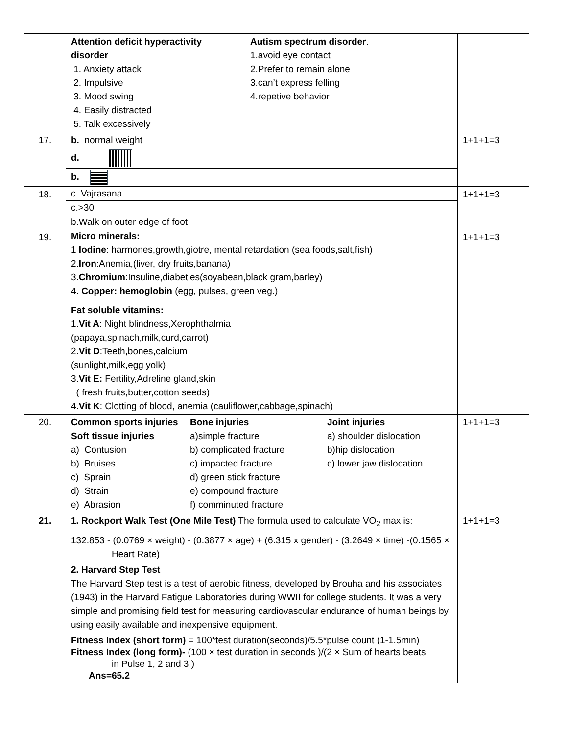| | / Attention deficit hyperactivity disorder 1. Anxiety attack 2. Impulsive 3. Mood swing 4. Easily distracted 5. Talk excessively / Autism spectrum disorder . 1.avoid eye contact 2.Prefer to remain alone 3.can’t express felling 4.repetive behavior / | |
| 17. | b. normal weight d. b. | 1+1+1=3 |
| 18. | c. Vajrasana c.>30 b.Walk on outer edge of foot | 1+1+1=3 |
| 19. | Micro minerals: 1 Iodine : harmones,growth,giotre, mental retardation (sea foods,salt,fish) 2. Iron :Anemia,(liver, dry fruits,banana) 3. Chromium :Insuline,diabeties(soyabean,black gram,barley) 4. Copper: hemoglobin (egg, pulses, green veg.) Fat soluble vitamins: 1. Vit A : Night blindness,Xerophthalmia (papaya,spinach,milk,curd,carrot) 2. Vit D :Teeth,bones,calcium (sunlight,milk,egg yolk) 3. Vit E: Fertility,Adreline gland,skin ( fresh fruits,butter,cotton seeds) 4. Vit K : Clotting of blood, anemia (cauliflower,cabbage,spinach) | 1+1+1=3 |
| 20. | / Common sports injuries Soft tissue injuries a) Contusion b) Bruises c) Sprain d) Strain e) Abrasion / Bone injuries a)simple fracture b) complicated fracture c) impacted fracture d) green stick fracture e) compound fracture f) comminuted fracture / Joint injuries a) shoulder dislocation b)hip dislocation c) lower jaw dislocation / | 1+1+1=3 |
| 21. | 1. Rockport Walk Test (One Mile Test) The formula used to calculate VO<sub>2</sub> max is: 132.853 - (0.0769 × weight) - (0.3877 × age) + (6.315 x gender) - (3.2649 × time) -(0.1565 × Heart Rate) 2. Harvard Step Test The Harvard Step test is a test of aerobic fitness, developed by Brouha and his associates (1943) in the Harvard Fatigue Laboratories during WWII for college students. It was a very simple and promising field test for measuring cardiovascular endurance of human beings by using easily available and inexpensive equipment. Fitness Index (short form) = 100*test duration(seconds)/5.5*pulse count (1-1.5min) Fitness Index (long form)- (100 × test duration in seconds )/(2 × Sum of hearts beats in Pulse 1, 2 and 3 ) Ans=65.2 | 1+1+1=3 |